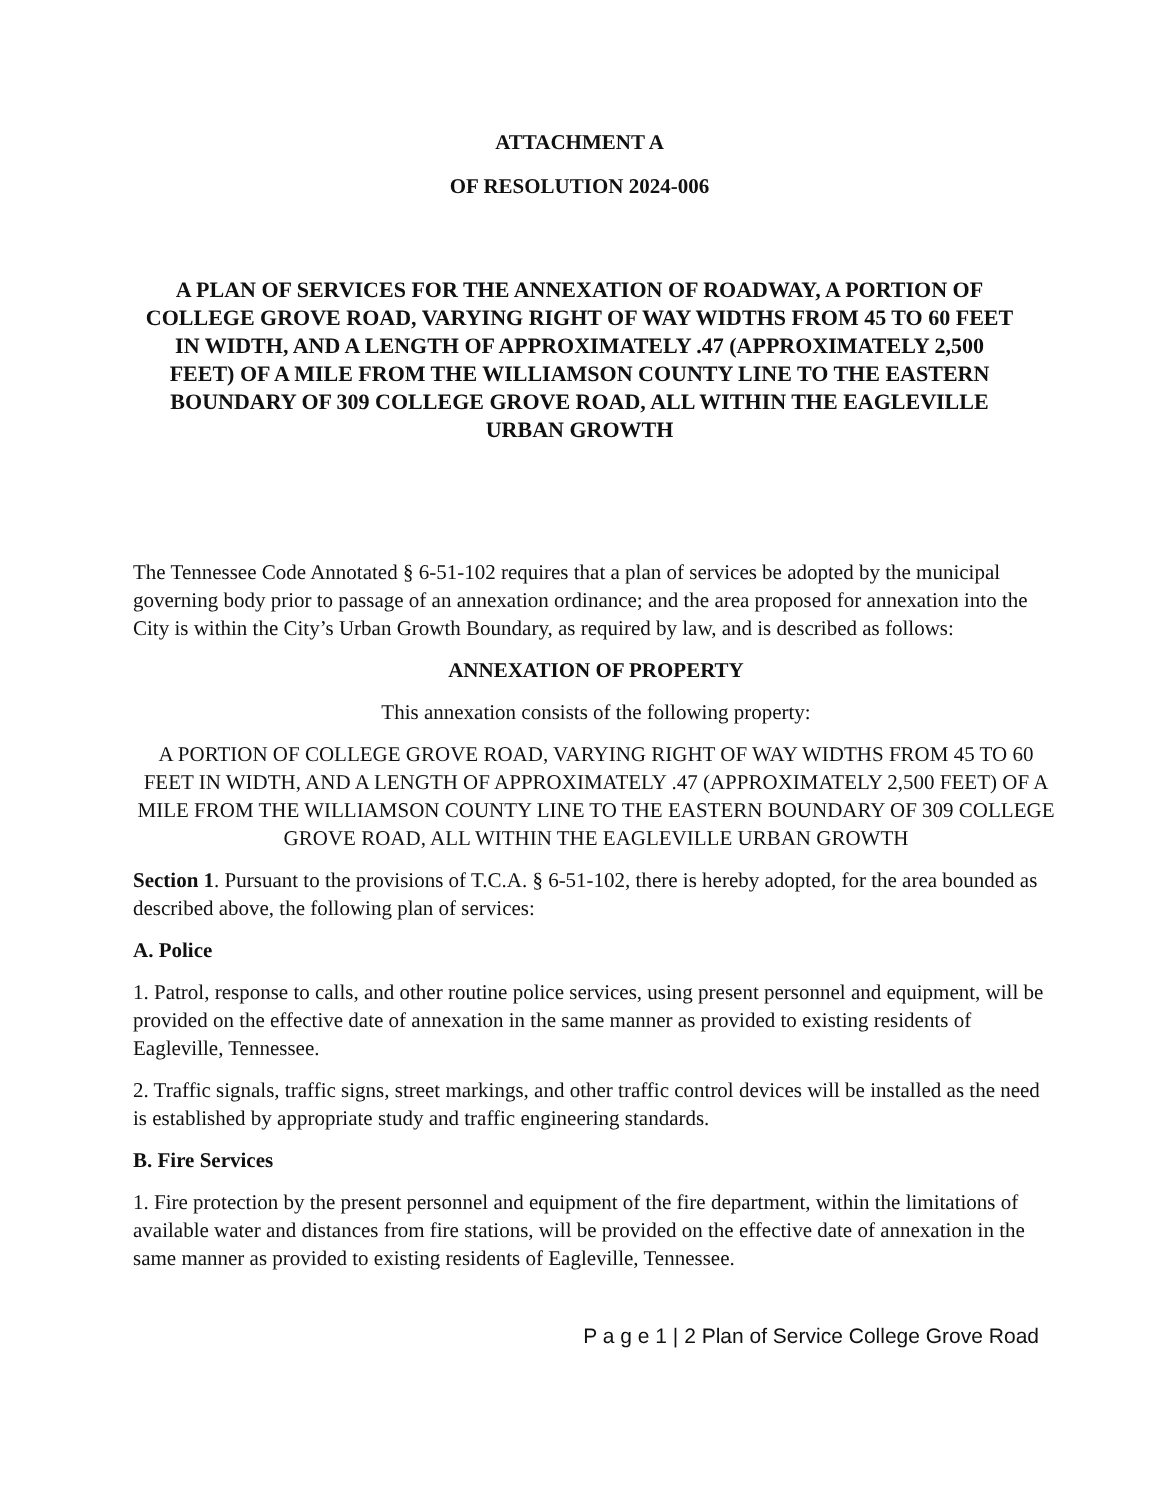ATTACHMENT A
OF RESOLUTION 2024-006
A PLAN OF SERVICES FOR THE ANNEXATION OF ROADWAY, A PORTION OF COLLEGE GROVE ROAD, VARYING RIGHT OF WAY WIDTHS FROM 45 TO 60 FEET IN WIDTH, AND A LENGTH OF APPROXIMATELY .47 (APPROXIMATELY 2,500 FEET) OF A MILE FROM THE WILLIAMSON COUNTY LINE TO THE EASTERN BOUNDARY OF 309 COLLEGE GROVE ROAD, ALL WITHIN THE EAGLEVILLE URBAN GROWTH
The Tennessee Code Annotated § 6-51-102 requires that a plan of services be adopted by the municipal governing body prior to passage of an annexation ordinance; and the area proposed for annexation into the City is within the City’s Urban Growth Boundary, as required by law, and is described as follows:
ANNEXATION OF PROPERTY
This annexation consists of the following property:
A PORTION OF COLLEGE GROVE ROAD, VARYING RIGHT OF WAY WIDTHS FROM 45 TO 60 FEET IN WIDTH, AND A LENGTH OF APPROXIMATELY .47 (APPROXIMATELY 2,500 FEET) OF A MILE FROM THE WILLIAMSON COUNTY LINE TO THE EASTERN BOUNDARY OF 309 COLLEGE GROVE ROAD, ALL WITHIN THE EAGLEVILLE URBAN GROWTH
Section 1. Pursuant to the provisions of T.C.A. § 6-51-102, there is hereby adopted, for the area bounded as described above, the following plan of services:
A. Police
1. Patrol, response to calls, and other routine police services, using present personnel and equipment, will be provided on the effective date of annexation in the same manner as provided to existing residents of Eagleville, Tennessee.
2. Traffic signals, traffic signs, street markings, and other traffic control devices will be installed as the need is established by appropriate study and traffic engineering standards.
B. Fire Services
1. Fire protection by the present personnel and equipment of the fire department, within the limitations of available water and distances from fire stations, will be provided on the effective date of annexation in the same manner as provided to existing residents of Eagleville, Tennessee.
P a g e 1 | 2 Plan of Service College Grove Road